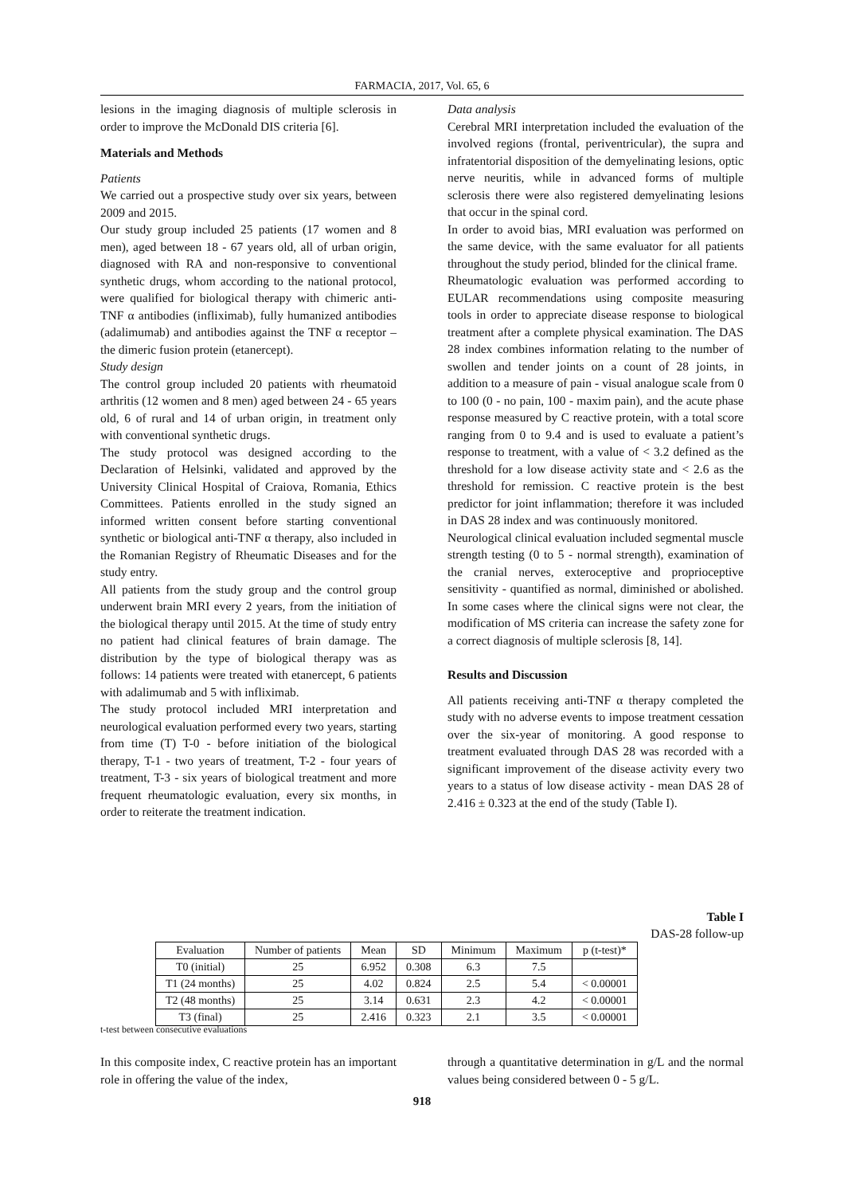FARMACIA, 2017, Vol. 65, 6
lesions in the imaging diagnosis of multiple sclerosis in order to improve the McDonald DIS criteria [6].
Materials and Methods
Patients
We carried out a prospective study over six years, between 2009 and 2015.
Our study group included 25 patients (17 women and 8 men), aged between 18 - 67 years old, all of urban origin, diagnosed with RA and non-responsive to conventional synthetic drugs, whom according to the national protocol, were qualified for biological therapy with chimeric anti-TNF α antibodies (infliximab), fully humanized antibodies (adalimumab) and antibodies against the TNF α receptor – the dimeric fusion protein (etanercept).
Study design
The control group included 20 patients with rheumatoid arthritis (12 women and 8 men) aged between 24 - 65 years old, 6 of rural and 14 of urban origin, in treatment only with conventional synthetic drugs.
The study protocol was designed according to the Declaration of Helsinki, validated and approved by the University Clinical Hospital of Craiova, Romania, Ethics Committees. Patients enrolled in the study signed an informed written consent before starting conventional synthetic or biological anti-TNF α therapy, also included in the Romanian Registry of Rheumatic Diseases and for the study entry.
All patients from the study group and the control group underwent brain MRI every 2 years, from the initiation of the biological therapy until 2015. At the time of study entry no patient had clinical features of brain damage. The distribution by the type of biological therapy was as follows: 14 patients were treated with etanercept, 6 patients with adalimumab and 5 with infliximab.
The study protocol included MRI interpretation and neurological evaluation performed every two years, starting from time (T) T-0 - before initiation of the biological therapy, T-1 - two years of treatment, T-2 - four years of treatment, T-3 - six years of biological treatment and more frequent rheumatologic evaluation, every six months, in order to reiterate the treatment indication.
Data analysis
Cerebral MRI interpretation included the evaluation of the involved regions (frontal, periventricular), the supra and infratentorial disposition of the demyelinating lesions, optic nerve neuritis, while in advanced forms of multiple sclerosis there were also registered demyelinating lesions that occur in the spinal cord.
In order to avoid bias, MRI evaluation was performed on the same device, with the same evaluator for all patients throughout the study period, blinded for the clinical frame.
Rheumatologic evaluation was performed according to EULAR recommendations using composite measuring tools in order to appreciate disease response to biological treatment after a complete physical examination. The DAS 28 index combines information relating to the number of swollen and tender joints on a count of 28 joints, in addition to a measure of pain - visual analogue scale from 0 to 100 (0 - no pain, 100 - maxim pain), and the acute phase response measured by C reactive protein, with a total score ranging from 0 to 9.4 and is used to evaluate a patient’s response to treatment, with a value of < 3.2 defined as the threshold for a low disease activity state and < 2.6 as the threshold for remission. C reactive protein is the best predictor for joint inflammation; therefore it was included in DAS 28 index and was continuously monitored.
Neurological clinical evaluation included segmental muscle strength testing (0 to 5 - normal strength), examination of the cranial nerves, exteroceptive and proprioceptive sensitivity - quantified as normal, diminished or abolished. In some cases where the clinical signs were not clear, the modification of MS criteria can increase the safety zone for a correct diagnosis of multiple sclerosis [8, 14].
Results and Discussion
All patients receiving anti-TNF α therapy completed the study with no adverse events to impose treatment cessation over the six-year of monitoring. A good response to treatment evaluated through DAS 28 was recorded with a significant improvement of the disease activity every two years to a status of low disease activity - mean DAS 28 of 2.416 ± 0.323 at the end of the study (Table I).
Table I
DAS-28 follow-up
| Evaluation | Number of patients | Mean | SD | Minimum | Maximum | p (t-test)* |
| --- | --- | --- | --- | --- | --- | --- |
| T0 (initial) | 25 | 6.952 | 0.308 | 6.3 | 7.5 | |
| T1 (24 months) | 25 | 4.02 | 0.824 | 2.5 | 5.4 | < 0.00001 |
| T2 (48 months) | 25 | 3.14 | 0.631 | 2.3 | 4.2 | < 0.00001 |
| T3 (final) | 25 | 2.416 | 0.323 | 2.1 | 3.5 | < 0.00001 |
t-test between consecutive evaluations
In this composite index, C reactive protein has an important role in offering the value of the index,
through a quantitative determination in g/L and the normal values being considered between 0 - 5 g/L.
918